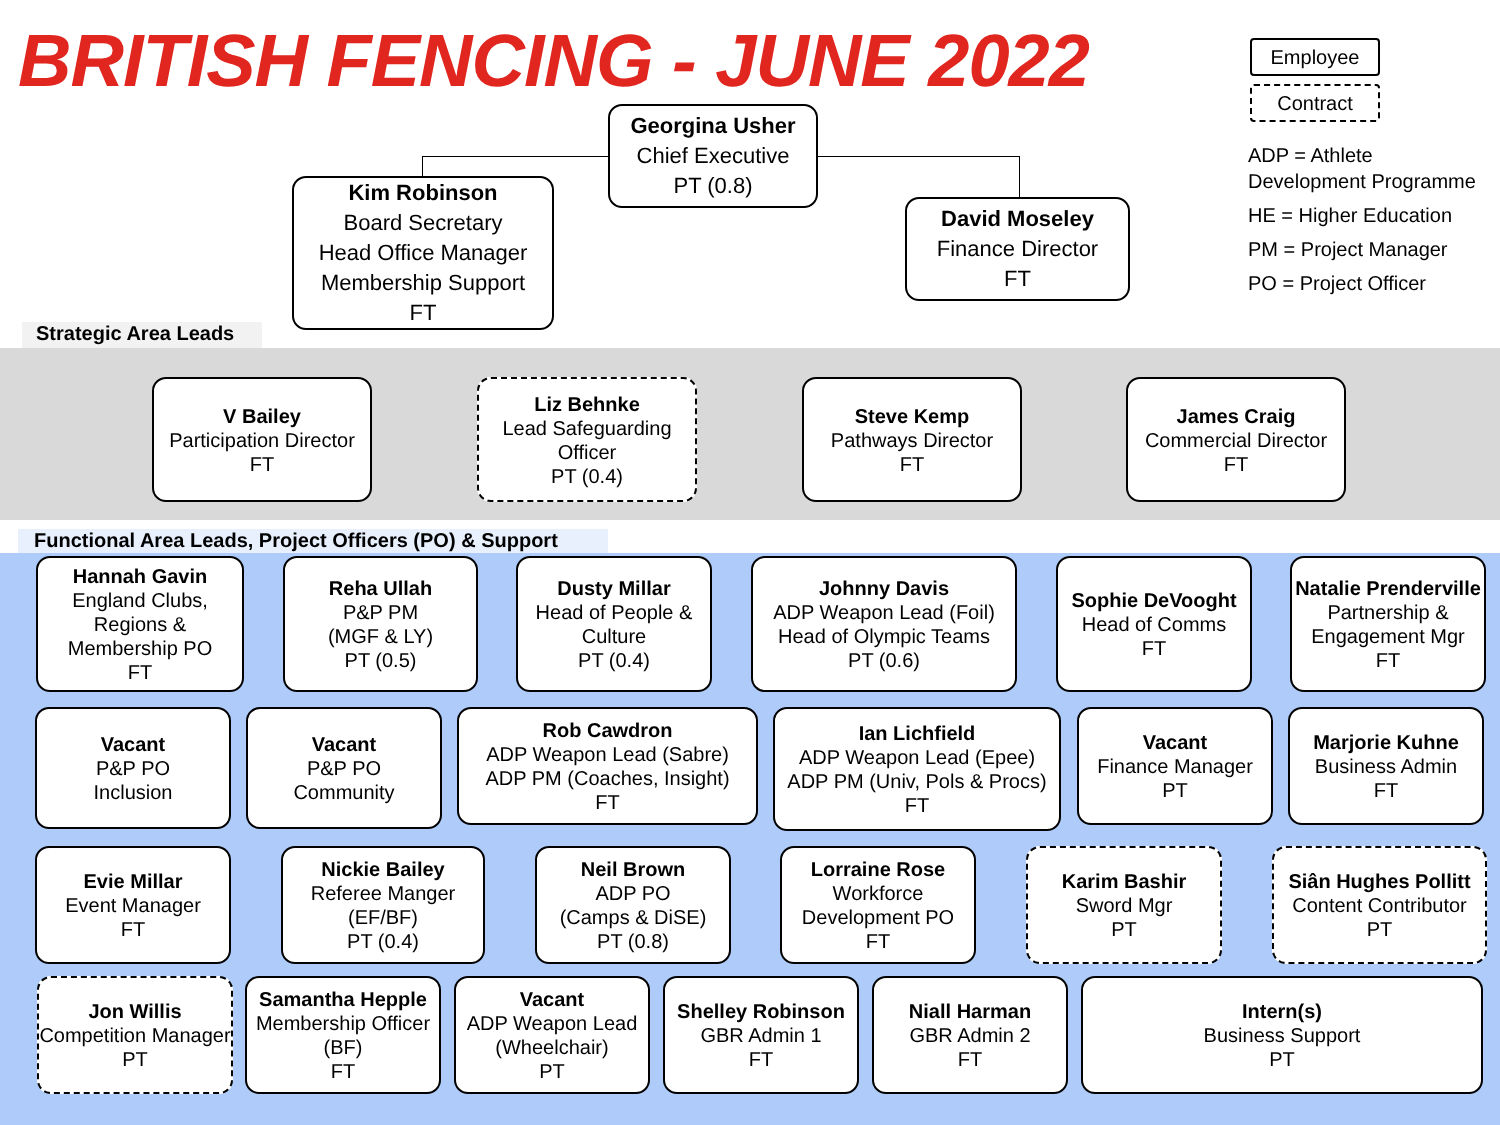BRITISH FENCING - JUNE 2022
Employee
Contract
ADP = Athlete
Development Programme
HE = Higher Education
PM = Project Manager
PO = Project Officer
Georgina Usher
Chief Executive
PT (0.8)
Kim Robinson
Board Secretary
Head Office Manager
Membership Support
FT
David Moseley
Finance Director
FT
Strategic Area Leads
V Bailey
Participation Director
FT
Liz Behnke
Lead Safeguarding Officer
PT (0.4)
Steve Kemp
Pathways Director
FT
James Craig
Commercial Director
FT
Functional Area Leads, Project Officers (PO) & Support
Hannah Gavin
England Clubs, Regions & Membership PO
FT
Reha Ullah
P&P PM
(MGF & LY)
PT (0.5)
Dusty Millar
Head of People & Culture
PT (0.4)
Johnny Davis
ADP Weapon Lead (Foil)
Head of Olympic Teams
PT (0.6)
Sophie DeVooght
Head of Comms
FT
Natalie Prenderville
Partnership & Engagement Mgr
FT
Vacant
P&P PO
Inclusion
Vacant
P&P PO
Community
Rob Cawdron
ADP Weapon Lead (Sabre)
ADP PM (Coaches, Insight)
FT
Ian Lichfield
ADP Weapon Lead (Epee)
ADP PM (Univ, Pols & Procs)
FT
Vacant
Finance Manager
PT
Marjorie Kuhne
Business Admin
FT
Evie Millar
Event Manager
FT
Nickie Bailey
Referee Manger
(EF/BF)
PT (0.4)
Neil Brown
ADP PO
(Camps & DiSE)
PT (0.8)
Lorraine Rose
Workforce Development PO
FT
Karim Bashir
Sword Mgr
PT
Siân Hughes Pollitt
Content Contributor
PT
Jon Willis
Competition Manager
PT
Samantha Hepple
Membership Officer (BF)
FT
Vacant
ADP Weapon Lead (Wheelchair)
PT
Shelley Robinson
GBR Admin 1
FT
Niall Harman
GBR Admin 2
FT
Intern(s)
Business Support
PT